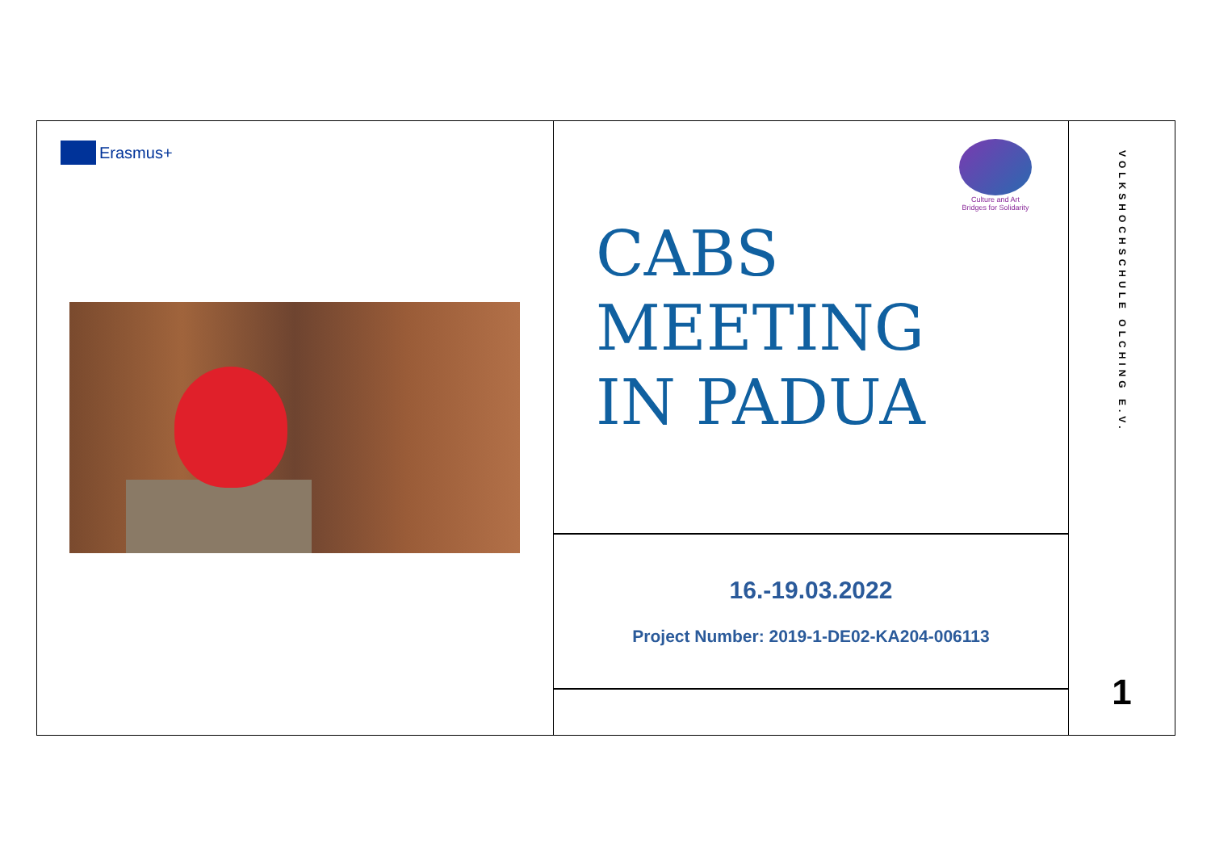Erasmus+
Culture and Art
Bridges for Solidarity
CABS
MEETING
IN PADUA
16.-19.03.2022
Project Number: 2019-1-DE02-KA204-006113
VOLKSHOCHSCHULE OLCHING E.V.
1